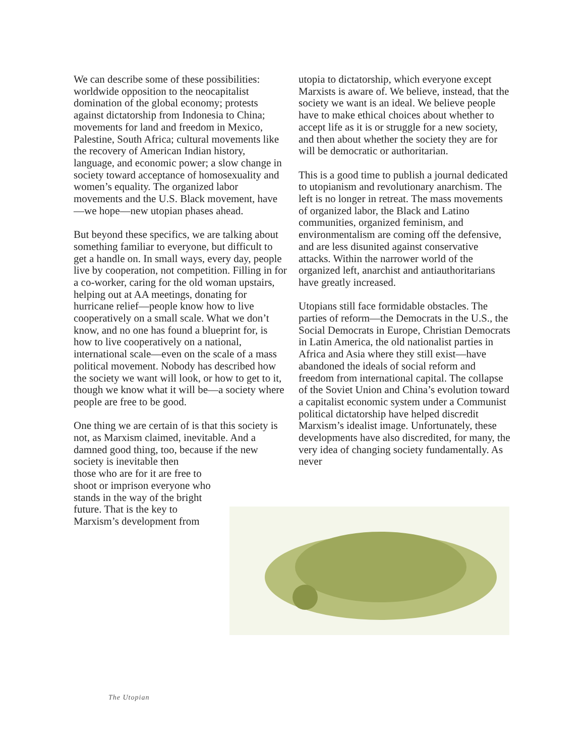We can describe some of these possibilities: worldwide opposition to the neocapitalist domination of the global economy; protests against dictatorship from Indonesia to China; movements for land and freedom in Mexico, Palestine, South Africa; cultural movements like the recovery of American Indian history, language, and economic power; a slow change in society toward acceptance of homosexuality and women’s equality. The organized labor movements and the U.S. Black movement, have—we hope—new utopian phases ahead.
But beyond these specifics, we are talking about something familiar to everyone, but difficult to get a handle on. In small ways, every day, people live by cooperation, not competition. Filling in for a co-worker, caring for the old woman upstairs, helping out at AA meetings, donating for hurricane relief—people know how to live cooperatively on a small scale. What we don’t know, and no one has found a blueprint for, is how to live cooperatively on a national, international scale—even on the scale of a mass political movement. Nobody has described how the society we want will look, or how to get to it, though we know what it will be—a society where people are free to be good.
One thing we are certain of is that this society is not, as Marxism claimed, inevitable. And a damned good thing, too, because if the new society is inevitable then
those who are for it are free to shoot or imprison everyone who stands in the way of the bright future. That is the key to Marxism’s development from
utopia to dictatorship, which everyone except Marxists is aware of. We believe, instead, that the society we want is an ideal. We believe people have to make ethical choices about whether to accept life as it is or struggle for a new society, and then about whether the society they are for will be democratic or authoritarian.
This is a good time to publish a journal dedicated to utopianism and revolutionary anarchism. The left is no longer in retreat. The mass movements of organized labor, the Black and Latino communities, organized feminism, and environmentalism are coming off the defensive, and are less disunited against conservative attacks. Within the narrower world of the organized left, anarchist and antiauthoritarians have greatly increased.
Utopians still face formidable obstacles. The parties of reform—the Democrats in the U.S., the Social Democrats in Europe, Christian Democrats in Latin America, the old nationalist parties in Africa and Asia where they still exist—have abandoned the ideals of social reform and freedom from international capital. The collapse of the Soviet Union and China’s evolution toward a capitalist economic system under a Communist political dictatorship have helped discredit Marxism’s idealist image. Unfortunately, these developments have also discredited, for many, the very idea of changing society fundamentally. As never
The Utopian